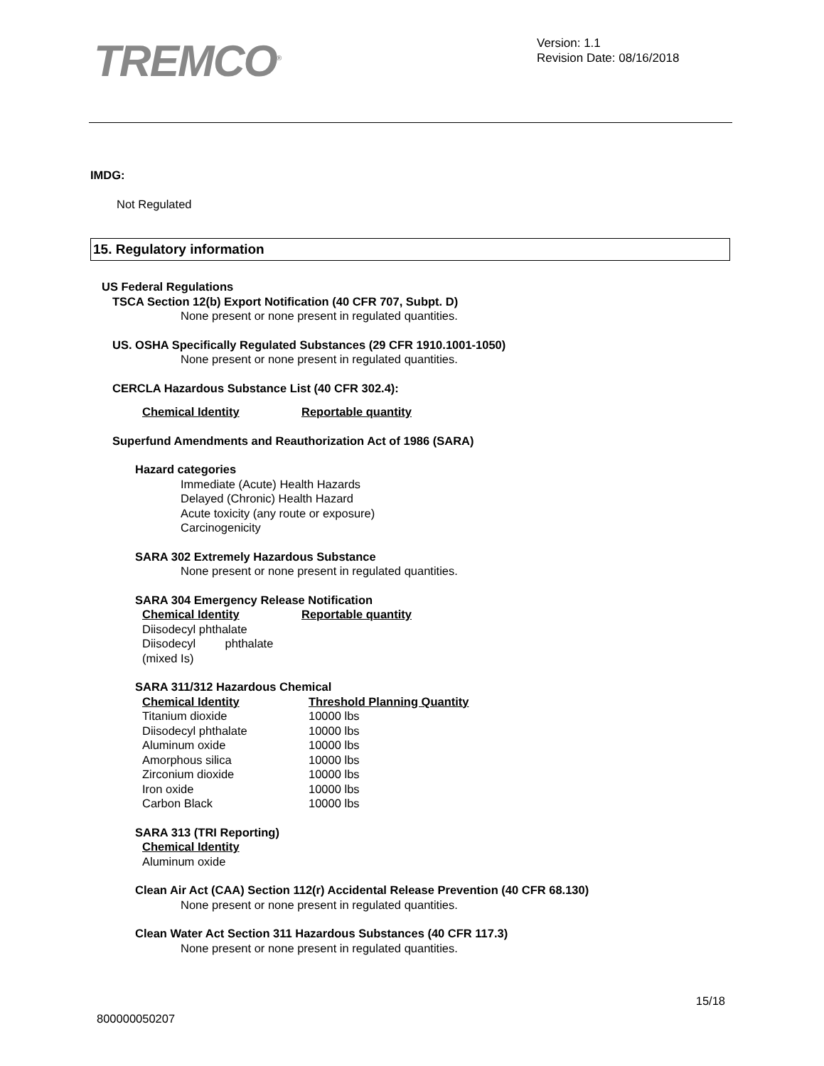TREMCO<sup>®</sup>
Version: 1.1
Revision Date: 08/16/2018
IMDG:
Not Regulated
15. Regulatory information
US Federal Regulations
TSCA Section 12(b) Export Notification (40 CFR 707, Subpt. D)
None present or none present in regulated quantities.
US. OSHA Specifically Regulated Substances (29 CFR 1910.1001-1050)
None present or none present in regulated quantities.
CERCLA Hazardous Substance List (40 CFR 302.4):
| Chemical Identity | Reportable quantity |
| --- | --- |
Superfund Amendments and Reauthorization Act of 1986 (SARA)
Hazard categories
Immediate (Acute) Health Hazards
Delayed (Chronic) Health Hazard
Acute toxicity (any route or exposure)
Carcinogenicity
SARA 302 Extremely Hazardous Substance
None present or none present in regulated quantities.
SARA 304 Emergency Release Notification
| Chemical Identity | Reportable quantity |
| --- | --- |
| Diisodecyl phthalate | |
| Diisodecyl phthalate (mixed Is) | |
SARA 311/312 Hazardous Chemical
| Chemical Identity | Threshold Planning Quantity |
| --- | --- |
| Titanium dioxide | 10000 lbs |
| Diisodecyl phthalate | 10000 lbs |
| Aluminum oxide | 10000 lbs |
| Amorphous silica | 10000 lbs |
| Zirconium dioxide | 10000 lbs |
| Iron oxide | 10000 lbs |
| Carbon Black | 10000 lbs |
SARA 313 (TRI Reporting)
| Chemical Identity |
| --- |
| Aluminum oxide |
Clean Air Act (CAA) Section 112(r) Accidental Release Prevention (40 CFR 68.130)
None present or none present in regulated quantities.
Clean Water Act Section 311 Hazardous Substances (40 CFR 117.3)
None present or none present in regulated quantities.
15/18
800000050207